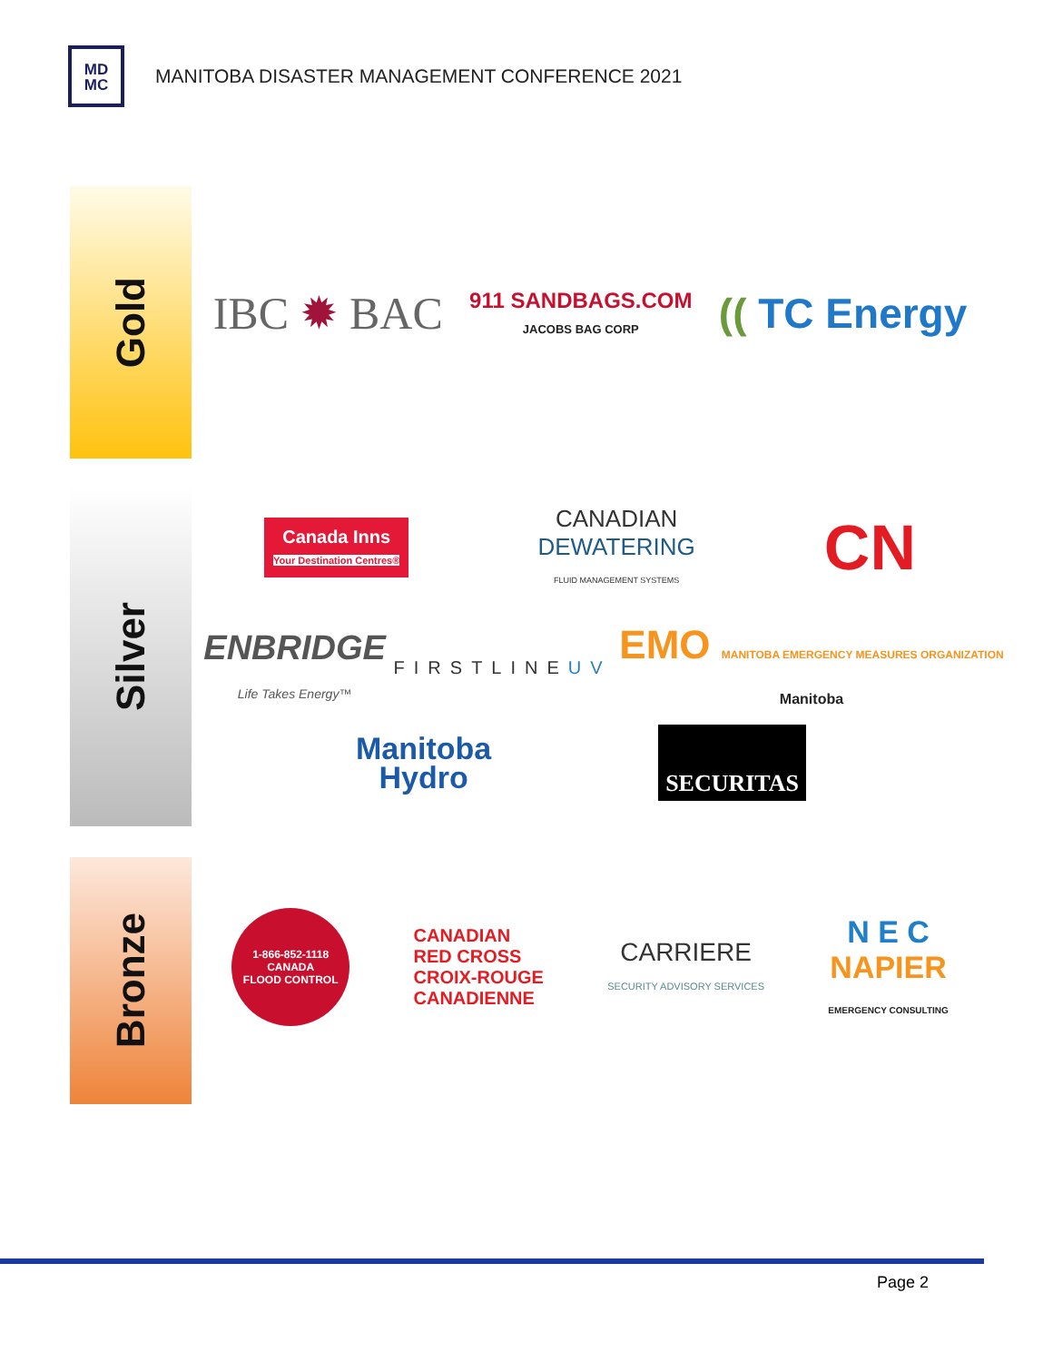MD
MC
MANITOBA DISASTER MANAGEMENT CONFERENCE 2021
Gold
IBC ✹ BAC
911 SANDBAGS.COM
JACOBS BAG CORP
(( TC Energy
Silver
Canada Inns
Your Destination Centres®
CANADIAN
DEWATERING
FLUID MANAGEMENT SYSTEMS
CN
ENBRIDGE
Life Takes Energy™
FIRSTLINEUV
EMO MANITOBA EMERGENCY MEASURES ORGANIZATION
Manitoba
Manitoba
Hydro
SECURITAS
Bronze
1-866-852-1118
CANADA
FLOOD CONTROL
CANADIAN
RED CROSS
CROIX-ROUGE
CANADIENNE
CARRIERE
SECURITY ADVISORY SERVICES
N E C
NAPIER
EMERGENCY CONSULTING
Page 2